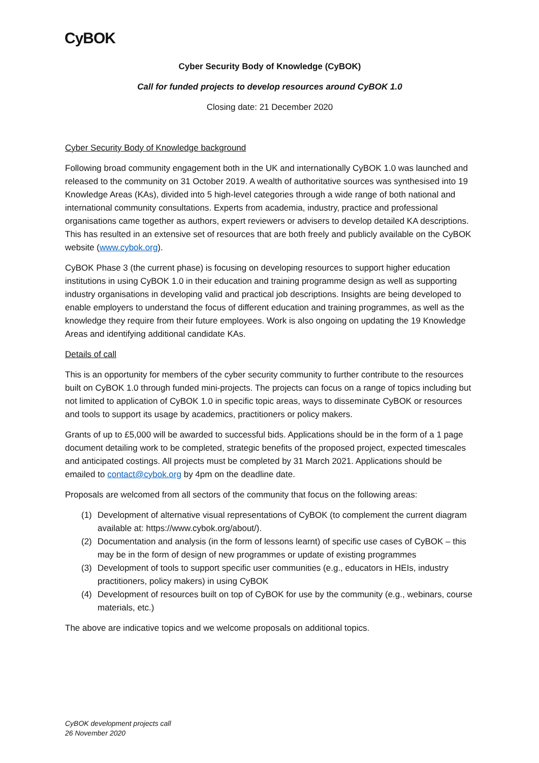CyBOK
Cyber Security Body of Knowledge (CyBOK)
Call for funded projects to develop resources around CyBOK 1.0
Closing date: 21 December 2020
Cyber Security Body of Knowledge background
Following broad community engagement both in the UK and internationally CyBOK 1.0 was launched and released to the community on 31 October 2019. A wealth of authoritative sources was synthesised into 19 Knowledge Areas (KAs), divided into 5 high-level categories through a wide range of both national and international community consultations. Experts from academia, industry, practice and professional organisations came together as authors, expert reviewers or advisers to develop detailed KA descriptions. This has resulted in an extensive set of resources that are both freely and publicly available on the CyBOK website (www.cybok.org).
CyBOK Phase 3 (the current phase) is focusing on developing resources to support higher education institutions in using CyBOK 1.0 in their education and training programme design as well as supporting industry organisations in developing valid and practical job descriptions. Insights are being developed to enable employers to understand the focus of different education and training programmes, as well as the knowledge they require from their future employees. Work is also ongoing on updating the 19 Knowledge Areas and identifying additional candidate KAs.
Details of call
This is an opportunity for members of the cyber security community to further contribute to the resources built on CyBOK 1.0 through funded mini-projects. The projects can focus on a range of topics including but not limited to application of CyBOK 1.0 in specific topic areas, ways to disseminate CyBOK or resources and tools to support its usage by academics, practitioners or policy makers.
Grants of up to £5,000 will be awarded to successful bids. Applications should be in the form of a 1 page document detailing work to be completed, strategic benefits of the proposed project, expected timescales and anticipated costings. All projects must be completed by 31 March 2021. Applications should be emailed to contact@cybok.org by 4pm on the deadline date.
Proposals are welcomed from all sectors of the community that focus on the following areas:
(1) Development of alternative visual representations of CyBOK (to complement the current diagram available at: https://www.cybok.org/about/).
(2) Documentation and analysis (in the form of lessons learnt) of specific use cases of CyBOK – this may be in the form of design of new programmes or update of existing programmes
(3) Development of tools to support specific user communities (e.g., educators in HEIs, industry practitioners, policy makers) in using CyBOK
(4) Development of resources built on top of CyBOK for use by the community (e.g., webinars, course materials, etc.)
The above are indicative topics and we welcome proposals on additional topics.
CyBOK development projects call
26 November 2020